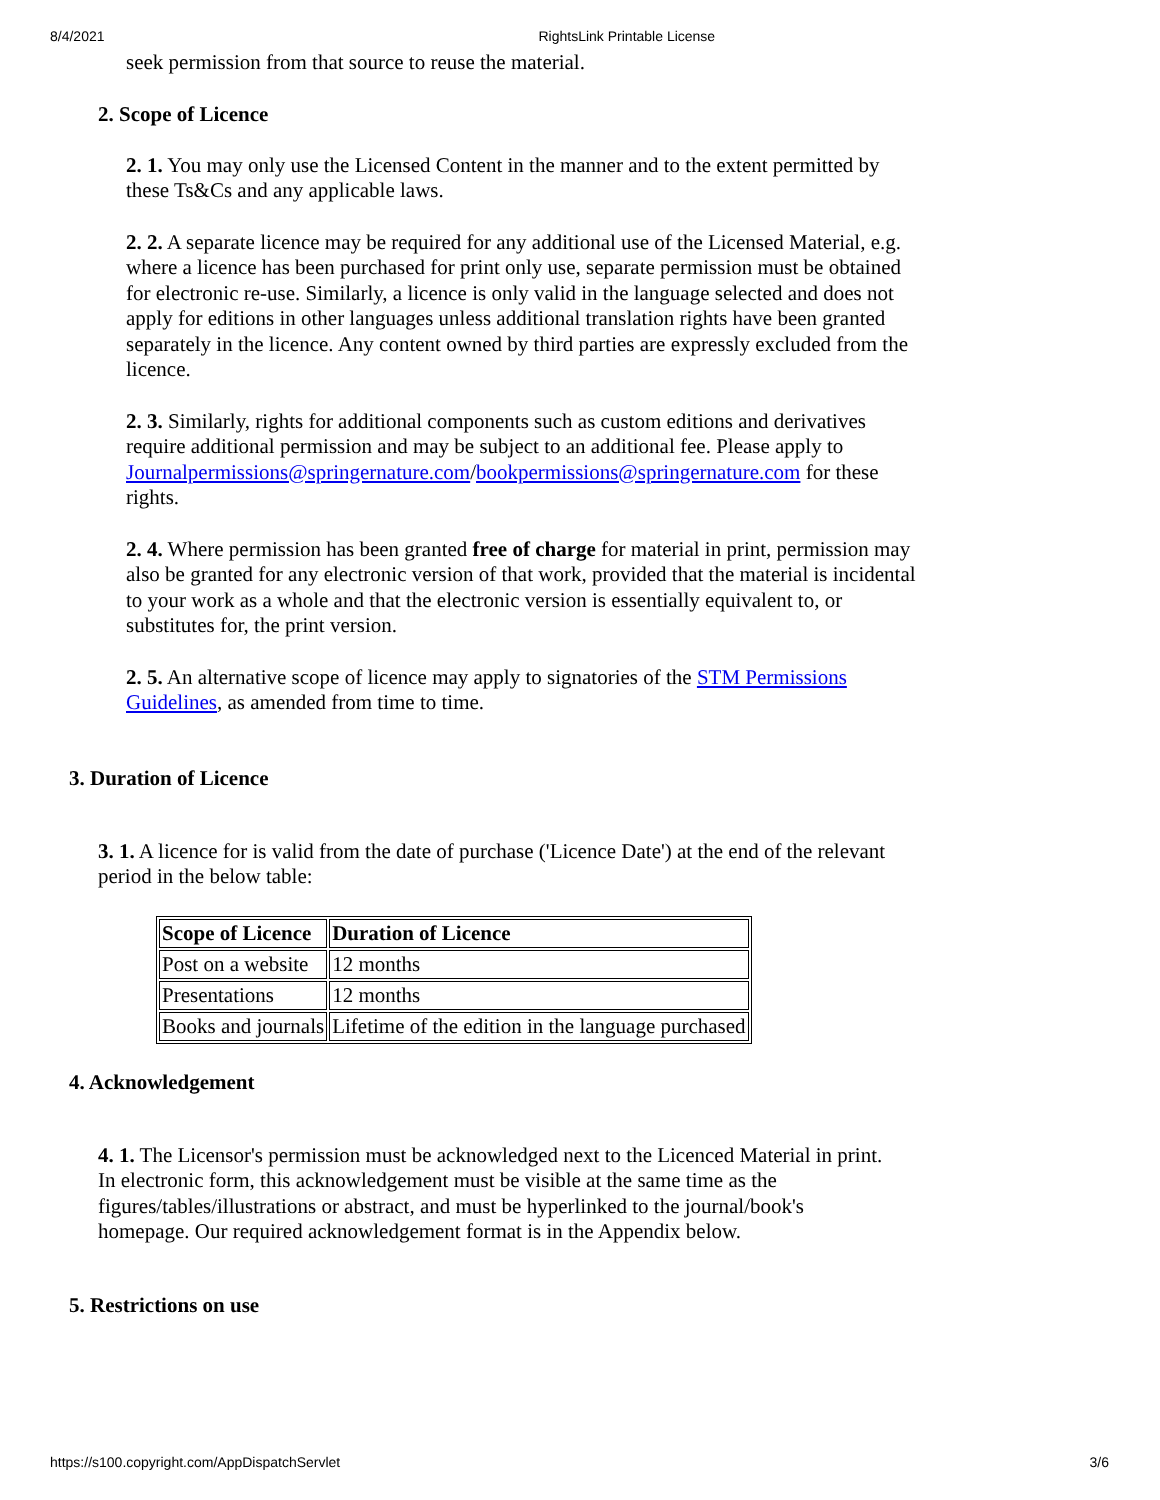8/4/2021 RightsLink Printable License
seek permission from that source to reuse the material.
2. Scope of Licence
2. 1. You may only use the Licensed Content in the manner and to the extent permitted by these Ts&Cs and any applicable laws.
2. 2. A separate licence may be required for any additional use of the Licensed Material, e.g. where a licence has been purchased for print only use, separate permission must be obtained for electronic re-use. Similarly, a licence is only valid in the language selected and does not apply for editions in other languages unless additional translation rights have been granted separately in the licence. Any content owned by third parties are expressly excluded from the licence.
2. 3. Similarly, rights for additional components such as custom editions and derivatives require additional permission and may be subject to an additional fee. Please apply to
Journalpermissions@springernature.com/bookpermissions@springernature.com for these rights.
2. 4. Where permission has been granted free of charge for material in print, permission may also be granted for any electronic version of that work, provided that the material is incidental to your work as a whole and that the electronic version is essentially equivalent to, or substitutes for, the print version.
2. 5. An alternative scope of licence may apply to signatories of the STM Permissions Guidelines, as amended from time to time.
3. Duration of Licence
3. 1. A licence for is valid from the date of purchase ('Licence Date') at the end of the relevant period in the below table:
| Scope of Licence | Duration of Licence |
| --- | --- |
| Post on a website | 12 months |
| Presentations | 12 months |
| Books and journals | Lifetime of the edition in the language purchased |
4. Acknowledgement
4. 1. The Licensor's permission must be acknowledged next to the Licenced Material in print. In electronic form, this acknowledgement must be visible at the same time as the figures/tables/illustrations or abstract, and must be hyperlinked to the journal/book's homepage. Our required acknowledgement format is in the Appendix below.
5. Restrictions on use
https://s100.copyright.com/AppDispatchServlet 3/6